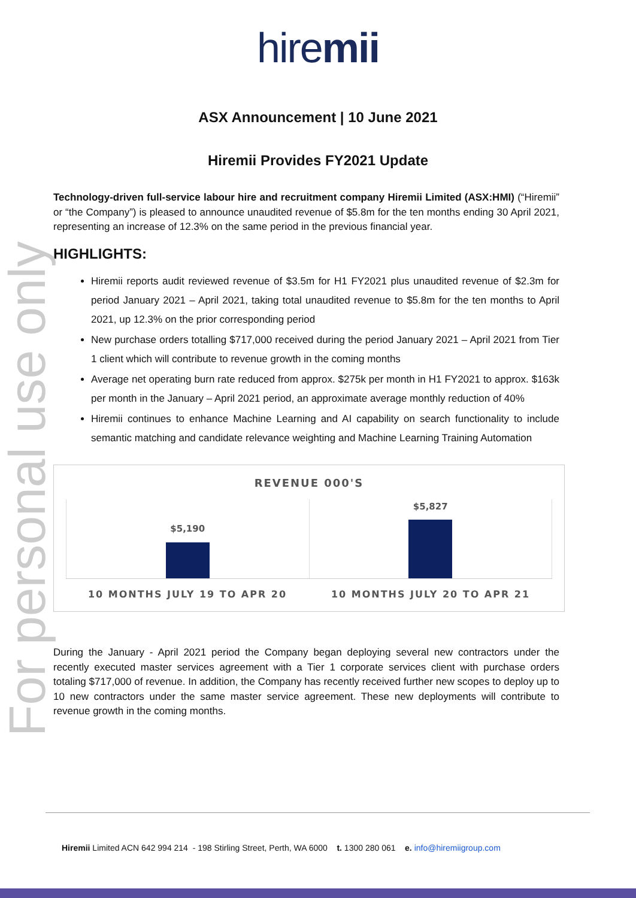For personal use only
hiremii
ASX Announcement | 10 June 2021
Hiremii Provides FY2021 Update
Technology-driven full-service labour hire and recruitment company Hiremii Limited (ASX:HMI) (“Hiremii” or “the Company”) is pleased to announce unaudited revenue of $5.8m for the ten months ending 30 April 2021, representing an increase of 12.3% on the same period in the previous financial year.
HIGHLIGHTS:
Hiremii reports audit reviewed revenue of $3.5m for H1 FY2021 plus unaudited revenue of $2.3m for period January 2021 – April 2021, taking total unaudited revenue to $5.8m for the ten months to April 2021, up 12.3% on the prior corresponding period
New purchase orders totalling $717,000 received during the period January 2021 – April 2021 from Tier 1 client which will contribute to revenue growth in the coming months
Average net operating burn rate reduced from approx. $275k per month in H1 FY2021 to approx. $163k per month in the January – April 2021 period, an approximate average monthly reduction of 40%
Hiremii continues to enhance Machine Learning and AI capability on search functionality to include semantic matching and candidate relevance weighting and Machine Learning Training Automation
REVENUE 000'S
$5,190 $5,827
10 MONTHS JULY 19 TO APR 20 10 MONTHS JULY 20 TO APR 21
During the January - April 2021 period the Company began deploying several new contractors under the recently executed master services agreement with a Tier 1 corporate services client with purchase orders totaling $717,000 of revenue. In addition, the Company has recently received further new scopes to deploy up to 10 new contractors under the same master service agreement. These new deployments will contribute to revenue growth in the coming months.
Hiremii Limited ACN 642 994 214 - 198 Stirling Street, Perth, WA 6000 t. 1300 280 061 e. info@hiremiigroup.com